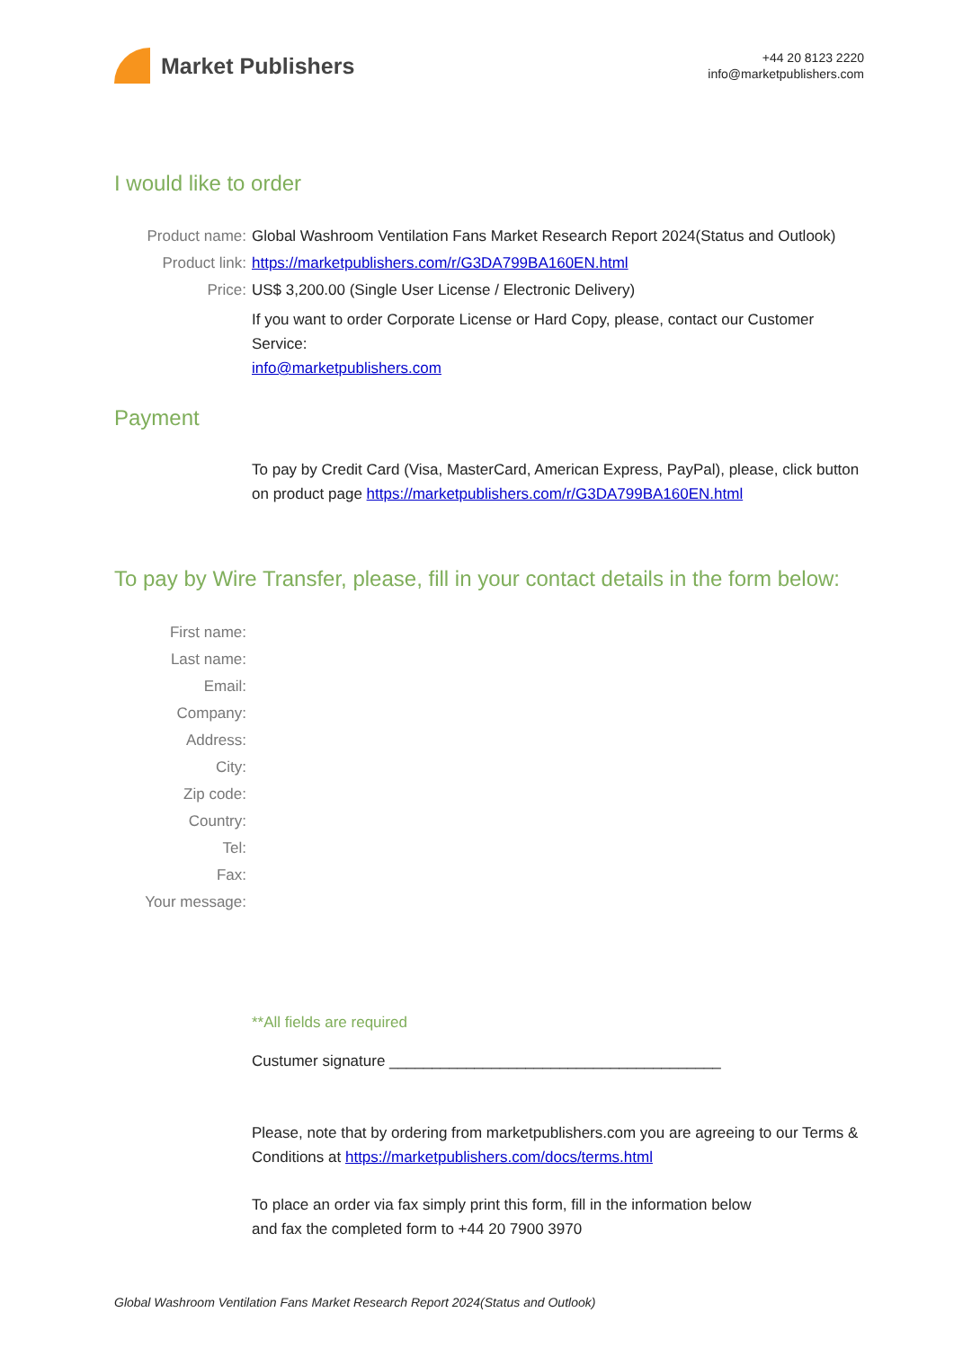Market Publishers
+44 20 8123 2220
info@marketpublishers.com
I would like to order
Product name: Global Washroom Ventilation Fans Market Research Report 2024(Status and Outlook)
Product link: https://marketpublishers.com/r/G3DA799BA160EN.html
Price: US$ 3,200.00 (Single User License / Electronic Delivery)
If you want to order Corporate License or Hard Copy, please, contact our Customer Service:
info@marketpublishers.com
Payment
To pay by Credit Card (Visa, MasterCard, American Express, PayPal), please, click button on product page https://marketpublishers.com/r/G3DA799BA160EN.html
To pay by Wire Transfer, please, fill in your contact details in the form below:
First name:
Last name:
Email:
Company:
Address:
City:
Zip code:
Country:
Tel:
Fax:
Your message:
**All fields are required
Custumer signature _______________________________________
Please, note that by ordering from marketpublishers.com you are agreeing to our Terms & Conditions at https://marketpublishers.com/docs/terms.html
To place an order via fax simply print this form, fill in the information below
and fax the completed form to +44 20 7900 3970
Global Washroom Ventilation Fans Market Research Report 2024(Status and Outlook)